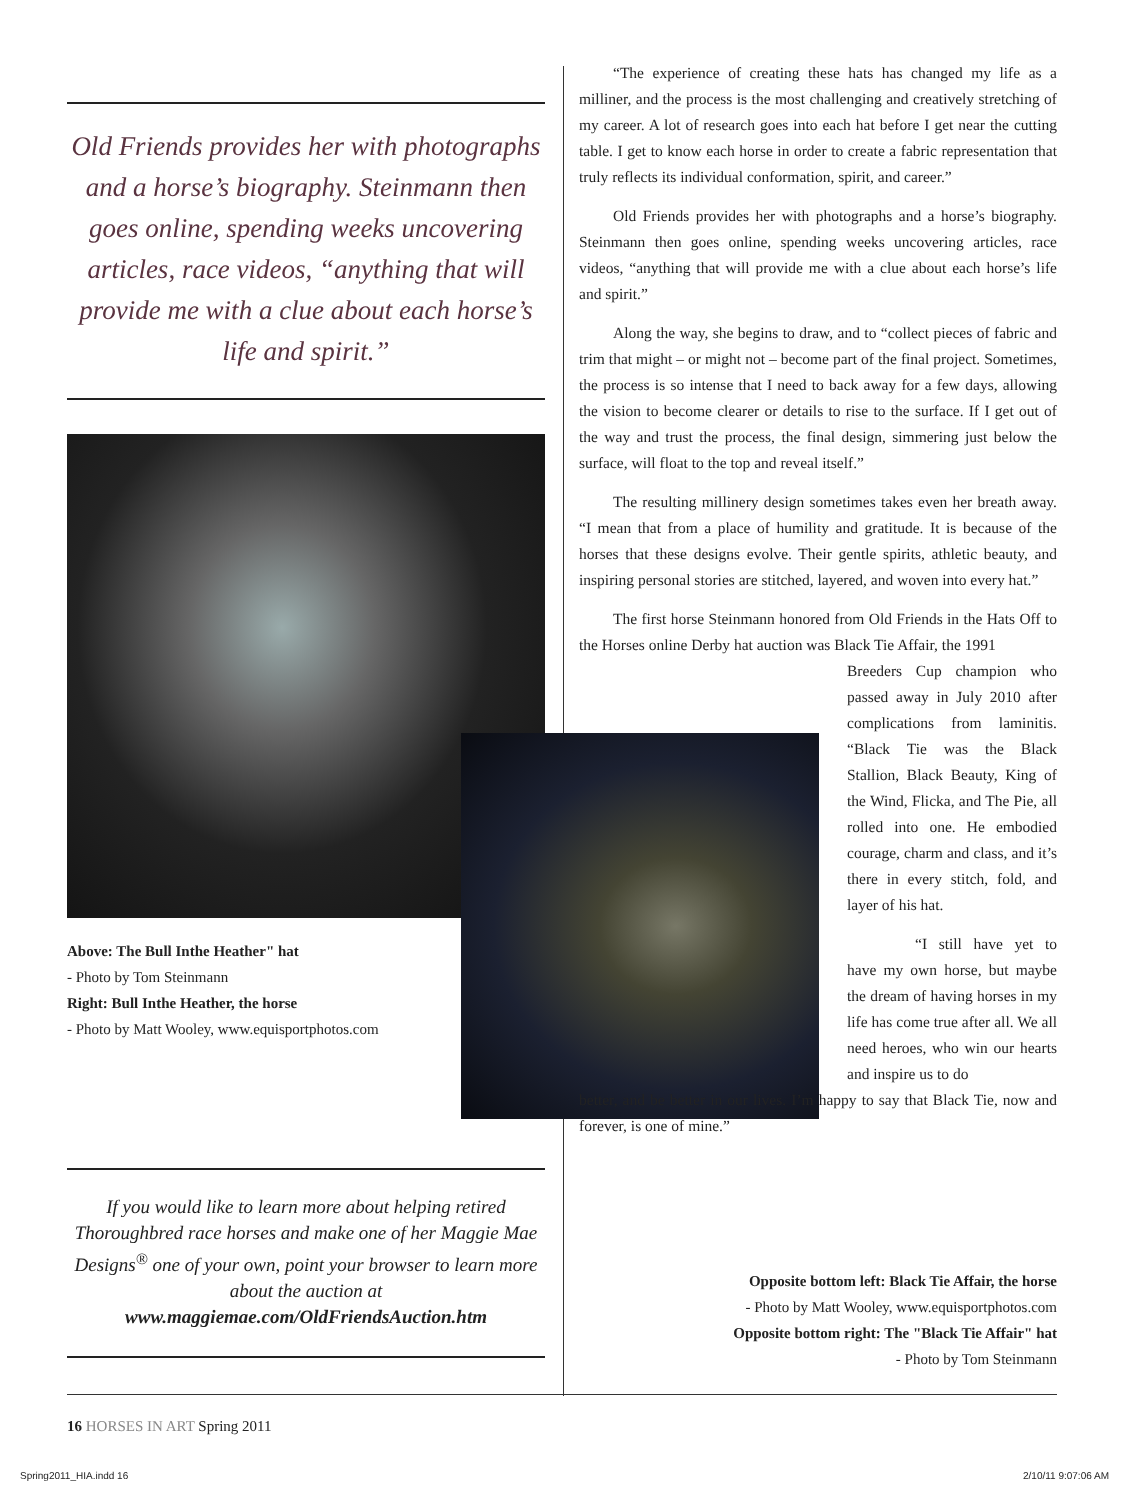Old Friends provides her with photographs and a horse’s biography. Steinmann then goes online, spending weeks uncovering articles, race videos, “anything that will provide me with a clue about each horse’s life and spirit.”
Above: The Bull Inthe Heather" hat
- Photo by Tom Steinmann
Right: Bull Inthe Heather, the horse
- Photo by Matt Wooley, www.equisportphotos.com
If you would like to learn more about helping retired Thoroughbred race horses and make one of her Maggie Mae Designs<sup>®</sup> one of your own, point your browser to learn more about the auction at
www.maggiemae.com/OldFriendsAuction.htm
“The experience of creating these hats has changed my life as a milliner, and the process is the most challenging and creatively stretching of my career. A lot of research goes into each hat before I get near the cutting table. I get to know each horse in order to create a fabric representation that truly reflects its individual conformation, spirit, and career.”
Old Friends provides her with photographs and a horse’s biography. Steinmann then goes online, spending weeks uncovering articles, race videos, “anything that will provide me with a clue about each horse’s life and spirit.”
Along the way, she begins to draw, and to “collect pieces of fabric and trim that might – or might not – become part of the final project. Sometimes, the process is so intense that I need to back away for a few days, allowing the vision to become clearer or details to rise to the surface. If I get out of the way and trust the process, the final design, simmering just below the surface, will float to the top and reveal itself.”
The resulting millinery design sometimes takes even her breath away. “I mean that from a place of humility and gratitude. It is because of the horses that these designs evolve. Their gentle spirits, athletic beauty, and inspiring personal stories are stitched, layered, and woven into every hat.”
The first horse Steinmann honored from Old Friends in the Hats Off to the Horses online Derby hat auction was Black Tie Affair, the 1991
Breeders Cup champion who passed away in July 2010 after complications from laminitis. “Black Tie was the Black Stallion, Black Beauty, King of the Wind, Flicka, and The Pie, all rolled into one. He embodied courage, charm and class, and it’s there in every stitch, fold, and layer of his hat.
“I still have yet to have my own horse, but maybe the dream of having horses in my life has come true after all. We all need heroes, who win our hearts and inspire us to do
better, and be better in our lives. I’m happy to say that Black Tie, now and forever, is one of mine.”
Opposite bottom left: Black Tie Affair, the horse
- Photo by Matt Wooley, www.equisportphotos.com
Opposite bottom right: The "Black Tie Affair" hat
- Photo by Tom Steinmann
16 HORSES IN ART Spring 2011
Spring2011_HIA.indd 16 2/10/11 9:07:06 AM